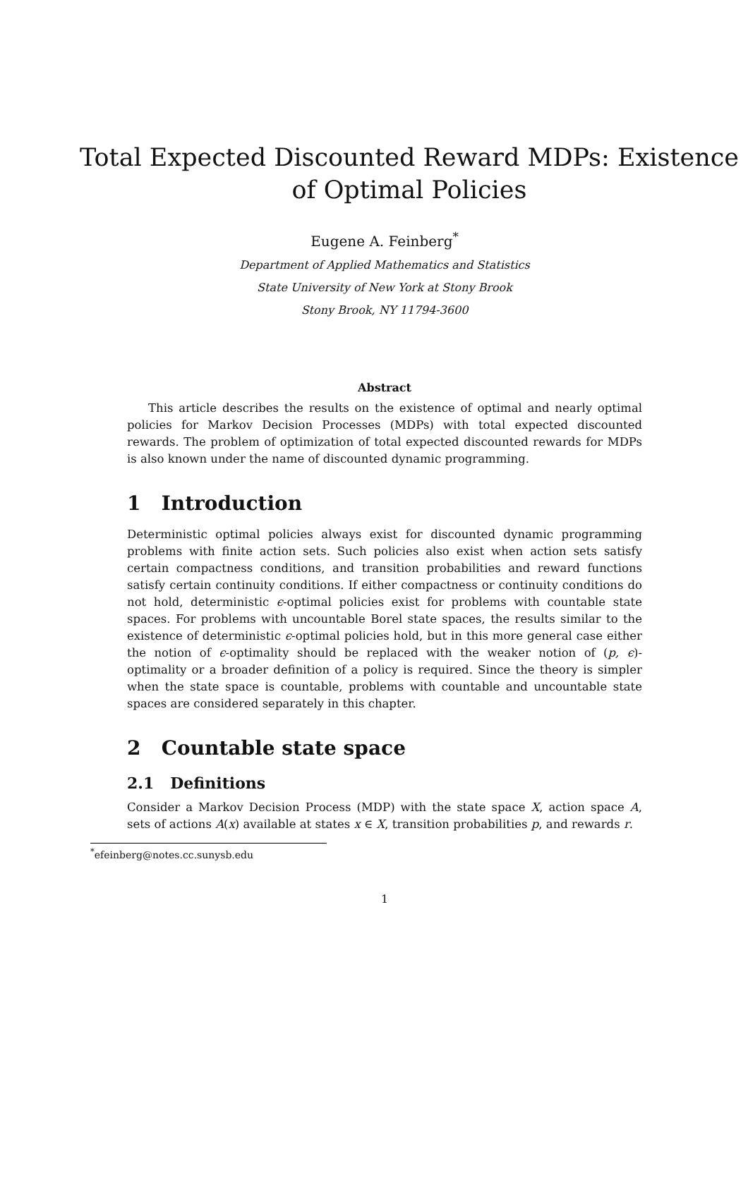Total Expected Discounted Reward MDPs: Existence of Optimal Policies
Eugene A. Feinberg<sup>*</sup>
Department of Applied Mathematics and Statistics
State University of New York at Stony Brook
Stony Brook, NY 11794-3600
Abstract
This article describes the results on the existence of optimal and nearly optimal policies for Markov Decision Processes (MDPs) with total expected discounted rewards. The problem of optimization of total expected discounted rewards for MDPs is also known under the name of discounted dynamic programming.
1 Introduction
Deterministic optimal policies always exist for discounted dynamic programming problems with finite action sets. Such policies also exist when action sets satisfy certain compactness conditions, and transition probabilities and reward functions satisfy certain continuity conditions. If either compactness or continuity conditions do not hold, deterministic ϵ-optimal policies exist for problems with countable state spaces. For problems with uncountable Borel state spaces, the results similar to the existence of deterministic ϵ-optimal policies hold, but in this more general case either the notion of ϵ-optimality should be replaced with the weaker notion of (p, ϵ)-optimality or a broader definition of a policy is required. Since the theory is simpler when the state space is countable, problems with countable and uncountable state spaces are considered separately in this chapter.
2 Countable state space
2.1 Definitions
Consider a Markov Decision Process (MDP) with the state space X, action space A, sets of actions A(x) available at states x ∈ X, transition probabilities p, and rewards r.
<sup>*</sup> efeinberg@notes.cc.sunysb.edu
1